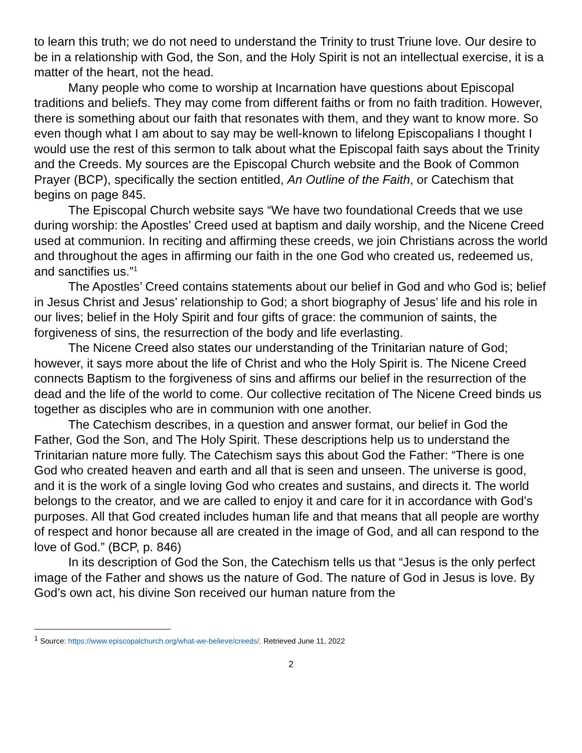to learn this truth; we do not need to understand the Trinity to trust Triune love. Our desire to be in a relationship with God, the Son, and the Holy Spirit is not an intellectual exercise, it is a matter of the heart, not the head.
Many people who come to worship at Incarnation have questions about Episcopal traditions and beliefs. They may come from different faiths or from no faith tradition. However, there is something about our faith that resonates with them, and they want to know more. So even though what I am about to say may be well-known to lifelong Episcopalians I thought I would use the rest of this sermon to talk about what the Episcopal faith says about the Trinity and the Creeds. My sources are the Episcopal Church website and the Book of Common Prayer (BCP), specifically the section entitled, An Outline of the Faith, or Catechism that begins on page 845.
The Episcopal Church website says “We have two foundational Creeds that we use during worship: the Apostles’ Creed used at baptism and daily worship, and the Nicene Creed used at communion. In reciting and affirming these creeds, we join Christians across the world and throughout the ages in affirming our faith in the one God who created us, redeemed us, and sanctifies us.”<sup>1</sup>
The Apostles’ Creed contains statements about our belief in God and who God is; belief in Jesus Christ and Jesus’ relationship to God; a short biography of Jesus’ life and his role in our lives; belief in the Holy Spirit and four gifts of grace: the communion of saints, the forgiveness of sins, the resurrection of the body and life everlasting.
The Nicene Creed also states our understanding of the Trinitarian nature of God; however, it says more about the life of Christ and who the Holy Spirit is. The Nicene Creed connects Baptism to the forgiveness of sins and affirms our belief in the resurrection of the dead and the life of the world to come. Our collective recitation of The Nicene Creed binds us together as disciples who are in communion with one another.
The Catechism describes, in a question and answer format, our belief in God the Father, God the Son, and The Holy Spirit. These descriptions help us to understand the Trinitarian nature more fully. The Catechism says this about God the Father: “There is one God who created heaven and earth and all that is seen and unseen. The universe is good, and it is the work of a single loving God who creates and sustains, and directs it. The world belongs to the creator, and we are called to enjoy it and care for it in accordance with God’s purposes. All that God created includes human life and that means that all people are worthy of respect and honor because all are created in the image of God, and all can respond to the love of God.” (BCP, p. 846)
In its description of God the Son, the Catechism tells us that “Jesus is the only perfect image of the Father and shows us the nature of God. The nature of God in Jesus is love. By God’s own act, his divine Son received our human nature from the
<sup>1</sup> Source: https://www.episcopalchurch.org/what-we-believe/creeds/. Retrieved June 11, 2022
2